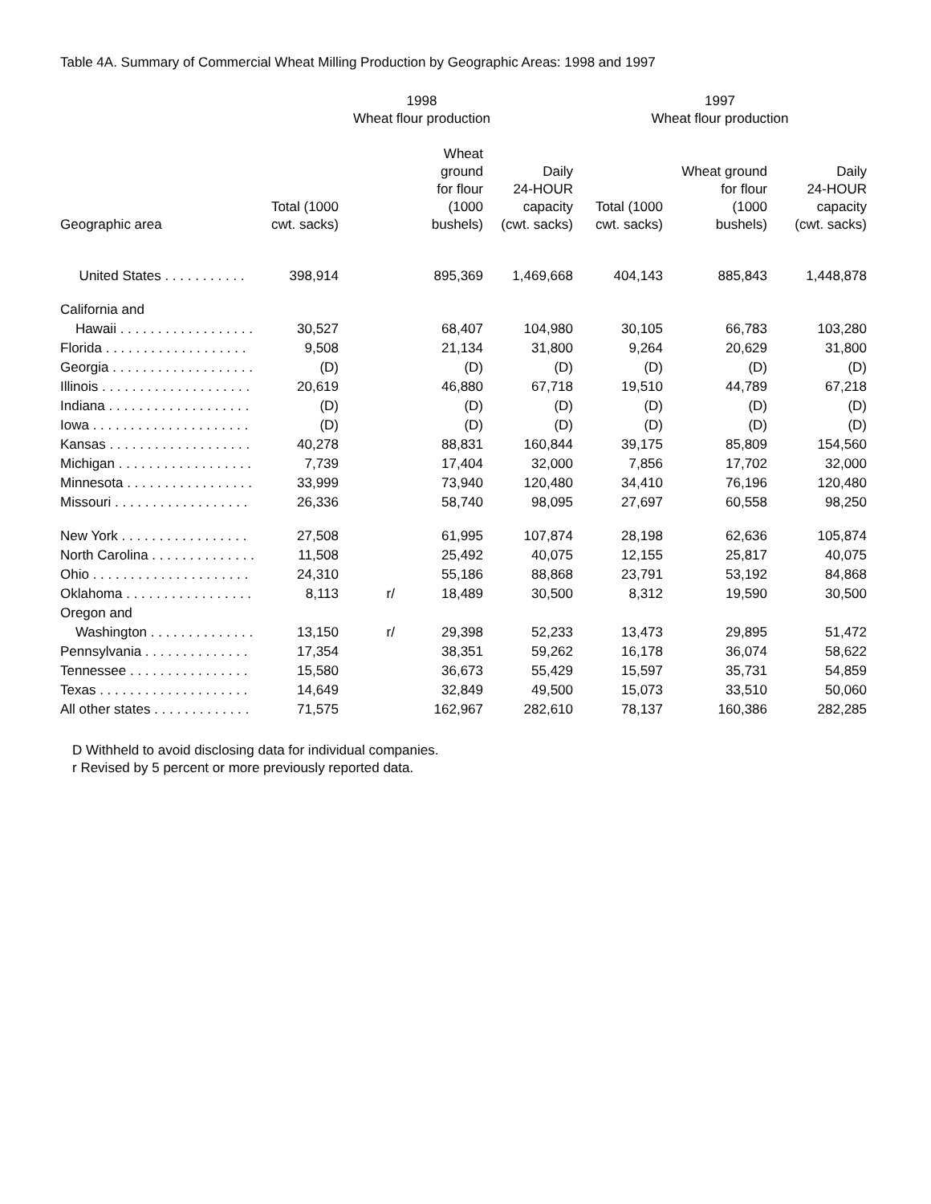Table 4A. Summary of Commercial Wheat Milling Production by Geographic Areas: 1998 and 1997
| | 1998 Wheat flour production | | | | 1997 Wheat flour production | | |
| --- | --- | --- | --- | --- | --- | --- | --- |
| Geographic area | Total (1000 cwt. sacks) | | Wheat ground for flour (1000 bushels) | Daily 24-HOUR capacity (cwt. sacks) | Total (1000 cwt. sacks) | Wheat ground for flour (1000 bushels) | Daily 24-HOUR capacity (cwt. sacks) |
| United States . . . . . . . . . . . | 398,914 | | 895,369 | 1,469,668 | 404,143 | 885,843 | 1,448,878 |
| California and | | | | | | | |
| Hawaii . . . . . . . . . . . . . . . . . . | 30,527 | | 68,407 | 104,980 | 30,105 | 66,783 | 103,280 |
| Florida . . . . . . . . . . . . . . . . . . . | 9,508 | | 21,134 | 31,800 | 9,264 | 20,629 | 31,800 |
| Georgia . . . . . . . . . . . . . . . . . . . | (D) | | (D) | (D) | (D) | (D) | (D) |
| Illinois . . . . . . . . . . . . . . . . . . . . | 20,619 | | 46,880 | 67,718 | 19,510 | 44,789 | 67,218 |
| Indiana . . . . . . . . . . . . . . . . . . . | (D) | | (D) | (D) | (D) | (D) | (D) |
| Iowa . . . . . . . . . . . . . . . . . . . . . | (D) | | (D) | (D) | (D) | (D) | (D) |
| Kansas . . . . . . . . . . . . . . . . . . . | 40,278 | | 88,831 | 160,844 | 39,175 | 85,809 | 154,560 |
| Michigan . . . . . . . . . . . . . . . . . . | 7,739 | | 17,404 | 32,000 | 7,856 | 17,702 | 32,000 |
| Minnesota . . . . . . . . . . . . . . . . . | 33,999 | | 73,940 | 120,480 | 34,410 | 76,196 | 120,480 |
| Missouri . . . . . . . . . . . . . . . . . . | 26,336 | | 58,740 | 98,095 | 27,697 | 60,558 | 98,250 |
| New York . . . . . . . . . . . . . . . . . | 27,508 | | 61,995 | 107,874 | 28,198 | 62,636 | 105,874 |
| North Carolina . . . . . . . . . . . . . . | 11,508 | | 25,492 | 40,075 | 12,155 | 25,817 | 40,075 |
| Ohio . . . . . . . . . . . . . . . . . . . . . | 24,310 | | 55,186 | 88,868 | 23,791 | 53,192 | 84,868 |
| Oklahoma . . . . . . . . . . . . . . . . . | 8,113 | r/ | 18,489 | 30,500 | 8,312 | 19,590 | 30,500 |
| Oregon and | | | | | | | |
| Washington . . . . . . . . . . . . . . | 13,150 | r/ | 29,398 | 52,233 | 13,473 | 29,895 | 51,472 |
| Pennsylvania . . . . . . . . . . . . . . | 17,354 | | 38,351 | 59,262 | 16,178 | 36,074 | 58,622 |
| Tennessee . . . . . . . . . . . . . . . . | 15,580 | | 36,673 | 55,429 | 15,597 | 35,731 | 54,859 |
| Texas . . . . . . . . . . . . . . . . . . . . | 14,649 | | 32,849 | 49,500 | 15,073 | 33,510 | 50,060 |
| All other states . . . . . . . . . . . . . | 71,575 | | 162,967 | 282,610 | 78,137 | 160,386 | 282,285 |
D Withheld to avoid disclosing data for individual companies.
r Revised by 5 percent or more previously reported data.